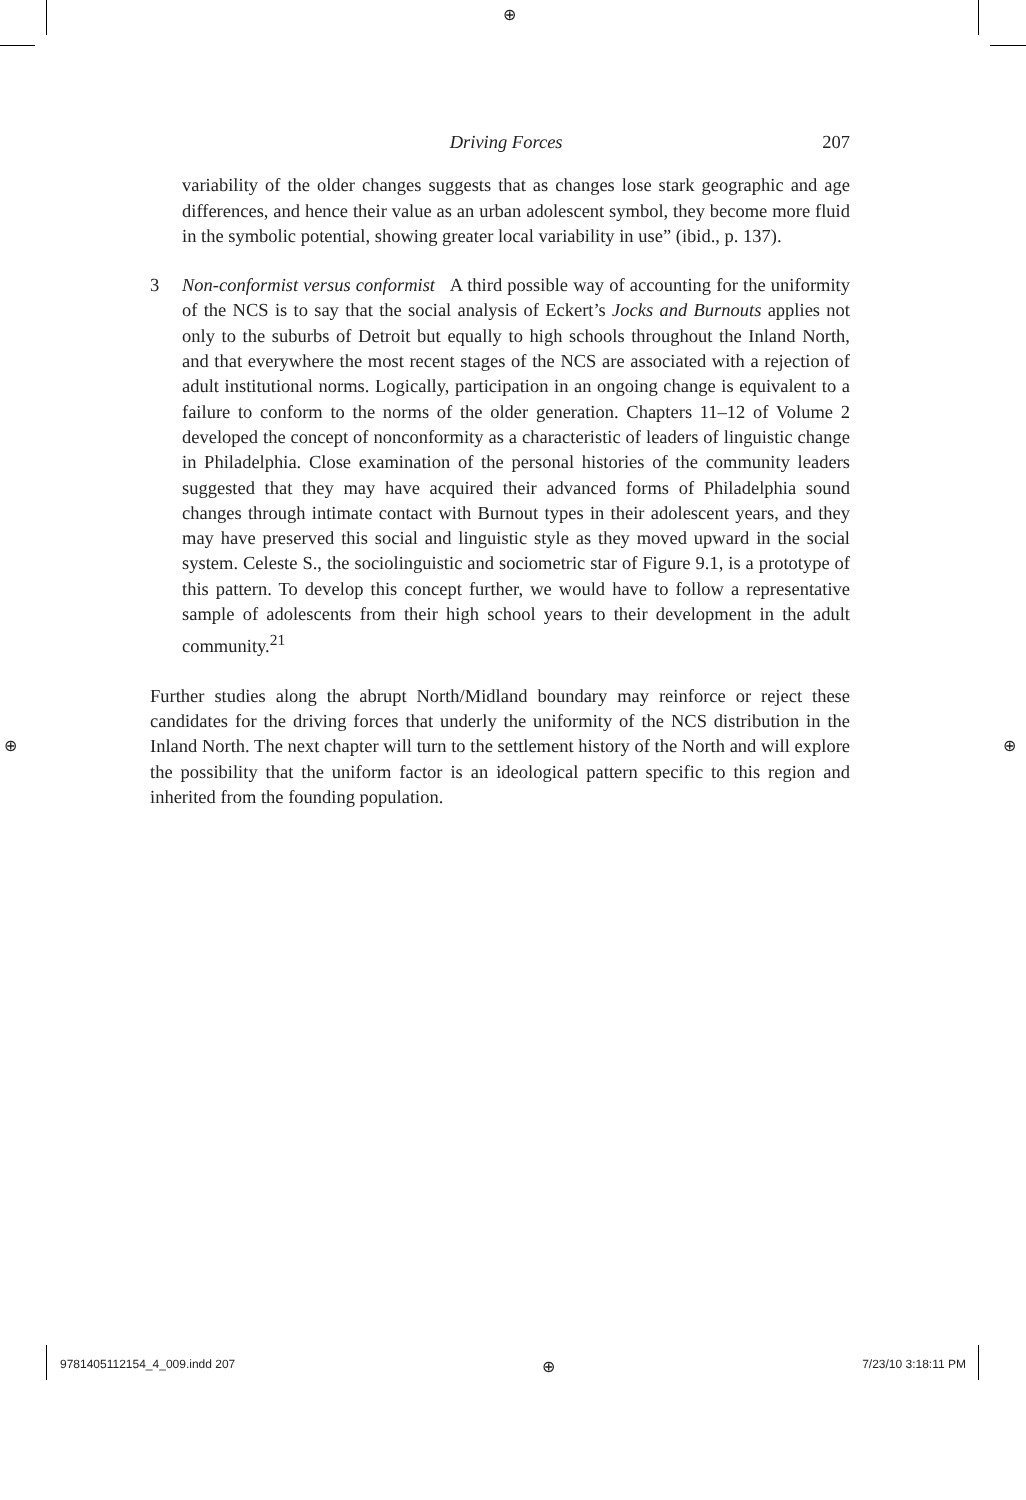⊕
⊕ ⊕
Driving Forces 207
variability of the older changes suggests that as changes lose stark geographic and age differences, and hence their value as an urban adolescent symbol, they become more fluid in the symbolic potential, showing greater local variability in use” (ibid., p. 137).
3 Non-conformist versus conformist A third possible way of accounting for the uniformity of the NCS is to say that the social analysis of Eckert’s Jocks and Burnouts applies not only to the suburbs of Detroit but equally to high schools throughout the Inland North, and that everywhere the most recent stages of the NCS are associated with a rejection of adult institutional norms. Logically, participation in an ongoing change is equivalent to a failure to conform to the norms of the older generation. Chapters 11–12 of Volume 2 developed the concept of nonconformity as a characteristic of leaders of linguistic change in Philadelphia. Close examination of the personal histories of the community leaders suggested that they may have acquired their advanced forms of Philadelphia sound changes through intimate contact with Burnout types in their adolescent years, and they may have preserved this social and linguistic style as they moved upward in the social system. Celeste S., the sociolinguistic and sociometric star of Figure 9.1, is a prototype of this pattern. To develop this concept further, we would have to follow a representative sample of adolescents from their high school years to their development in the adult community.<sup>21</sup>
Further studies along the abrupt North/Midland boundary may reinforce or reject these candidates for the driving forces that underly the uniformity of the NCS distribution in the Inland North. The next chapter will turn to the settlement history of the North and will explore the possibility that the uniform factor is an ideological pattern specific to this region and inherited from the founding population.
9781405112154_4_009.indd 207 ⊕ 7/23/10 3:18:11 PM